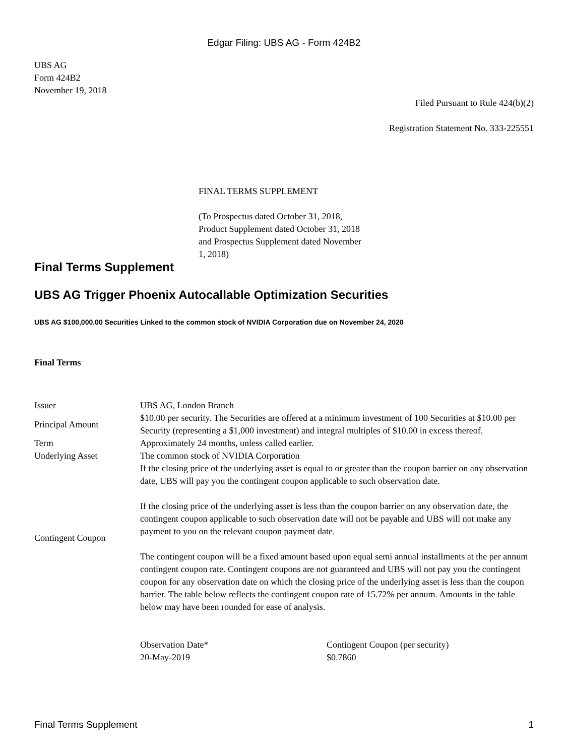Edgar Filing: UBS AG - Form 424B2
UBS AG
Form 424B2
November 19, 2018
Filed Pursuant to Rule 424(b)(2)
Registration Statement No. 333-225551
FINAL TERMS SUPPLEMENT
(To Prospectus dated October 31, 2018, Product Supplement dated October 31, 2018 and Prospectus Supplement dated November 1, 2018)
Final Terms Supplement
UBS AG Trigger Phoenix Autocallable Optimization Securities
UBS AG $100,000.00 Securities Linked to the common stock of NVIDIA Corporation due on November 24, 2020
Final Terms
| Issuer | UBS AG, London Branch |
| Principal Amount | $10.00 per security. The Securities are offered at a minimum investment of 100 Securities at $10.00 per Security (representing a $1,000 investment) and integral multiples of $10.00 in excess thereof. |
| Term | Approximately 24 months, unless called earlier. |
| Underlying Asset | The common stock of NVIDIA Corporation |
| Contingent Coupon | If the closing price of the underlying asset is equal to or greater than the coupon barrier on any observation date, UBS will pay you the contingent coupon applicable to such observation date. If the closing price of the underlying asset is less than the coupon barrier on any observation date, the contingent coupon applicable to such observation date will not be payable and UBS will not make any payment to you on the relevant coupon payment date. The contingent coupon will be a fixed amount based upon equal semi annual installments at the per annum contingent coupon rate. Contingent coupons are not guaranteed and UBS will not pay you the contingent coupon for any observation date on which the closing price of the underlying asset is less than the coupon barrier. The table below reflects the contingent coupon rate of 15.72% per annum. Amounts in the table below may have been rounded for ease of analysis. |
| | / Observation Date* / Contingent Coupon (per security) / / 20-May-2019 / $0.7860 / |
Final Terms Supplement 1